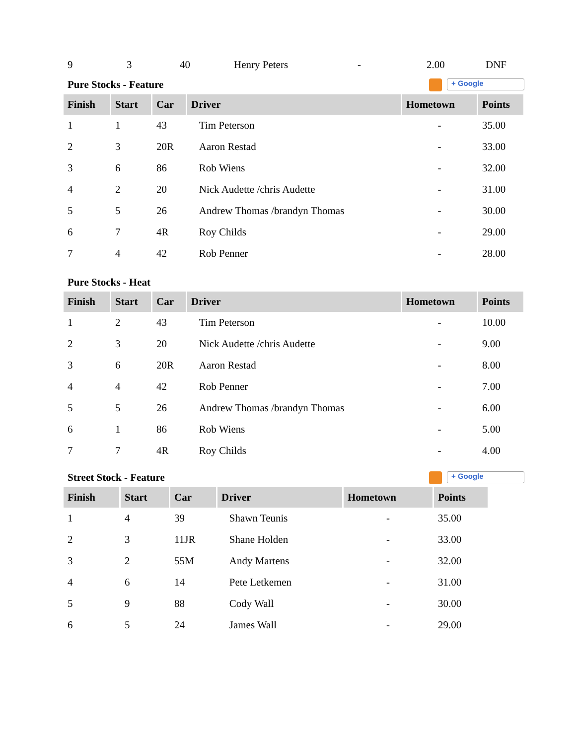| 9 | 3 | 40 | Henry Peters | - | 2.00 | DNF |
Pure Stocks - Feature + Google
| Finish | Start | Car | Driver | Hometown | Points |
| --- | --- | --- | --- | --- | --- |
| 1 | 1 | 43 | Tim Peterson | - | 35.00 |
| 2 | 3 | 20R | Aaron Restad | - | 33.00 |
| 3 | 6 | 86 | Rob Wiens | - | 32.00 |
| 4 | 2 | 20 | Nick Audette /chris Audette | - | 31.00 |
| 5 | 5 | 26 | Andrew Thomas /brandyn Thomas | - | 30.00 |
| 6 | 7 | 4R | Roy Childs | - | 29.00 |
| 7 | 4 | 42 | Rob Penner | - | 28.00 |
Pure Stocks - Heat
| Finish | Start | Car | Driver | Hometown | Points |
| --- | --- | --- | --- | --- | --- |
| 1 | 2 | 43 | Tim Peterson | - | 10.00 |
| 2 | 3 | 20 | Nick Audette /chris Audette | - | 9.00 |
| 3 | 6 | 20R | Aaron Restad | - | 8.00 |
| 4 | 4 | 42 | Rob Penner | - | 7.00 |
| 5 | 5 | 26 | Andrew Thomas /brandyn Thomas | - | 6.00 |
| 6 | 1 | 86 | Rob Wiens | - | 5.00 |
| 7 | 7 | 4R | Roy Childs | - | 4.00 |
Street Stock - Feature + Google
| Finish | Start | Car | Driver | Hometown | Points |
| --- | --- | --- | --- | --- | --- |
| 1 | 4 | 39 | Shawn Teunis | - | 35.00 |
| 2 | 3 | 11JR | Shane Holden | - | 33.00 |
| 3 | 2 | 55M | Andy Martens | - | 32.00 |
| 4 | 6 | 14 | Pete Letkemen | - | 31.00 |
| 5 | 9 | 88 | Cody Wall | - | 30.00 |
| 6 | 5 | 24 | James Wall | - | 29.00 |